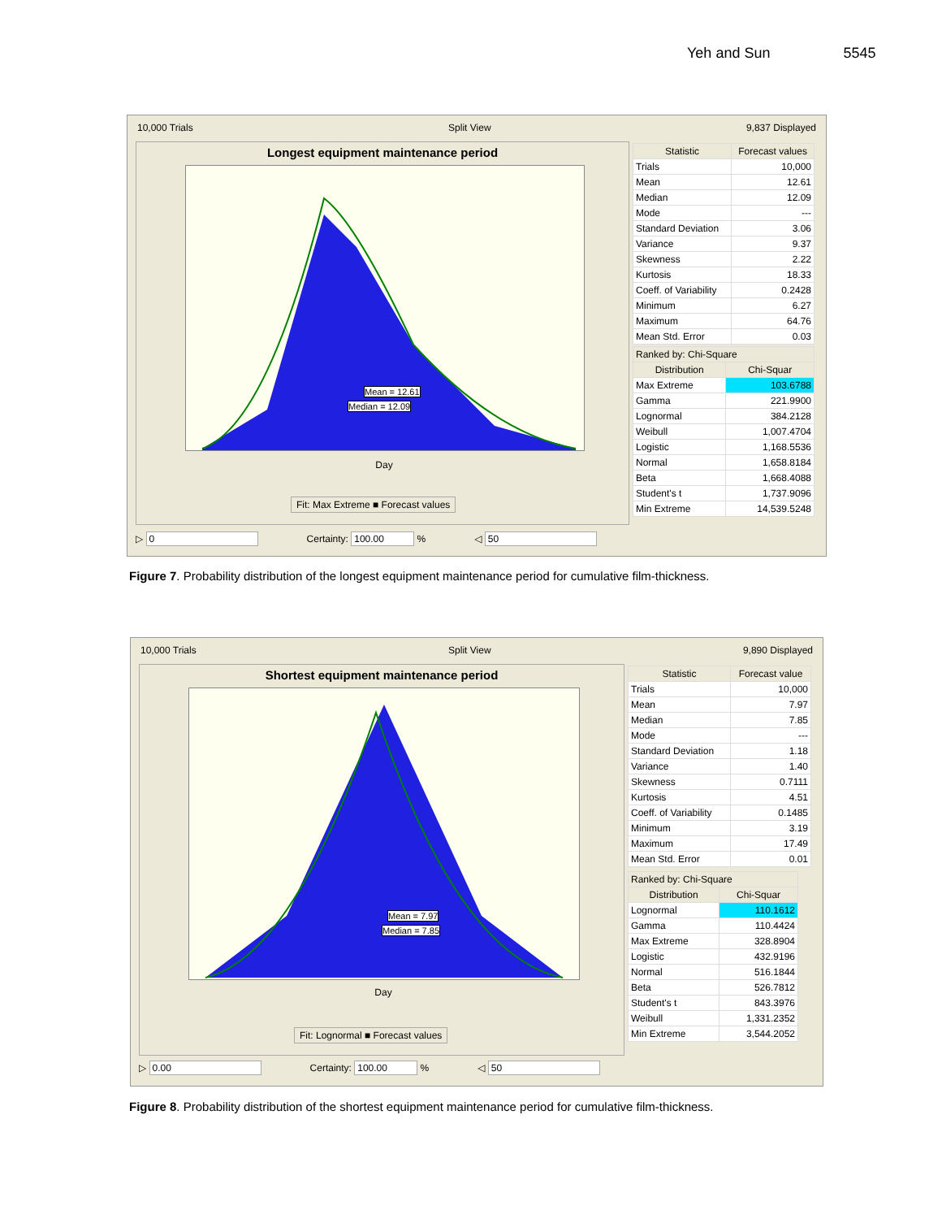Yeh and Sun 5545
10,000 Trials Split View 9,837 Displayed
Longest equipment maintenance period
Day
Fit: Max Extreme ■ Forecast values
Mean = 12.61
Median = 12.09
| Statistic | Forecast values |
| --- | --- |
| Trials | 10,000 |
| Mean | 12.61 |
| Median | 12.09 |
| Mode | --- |
| Standard Deviation | 3.06 |
| Variance | 9.37 |
| Skewness | 2.22 |
| Kurtosis | 18.33 |
| Coeff. of Variability | 0.2428 |
| Minimum | 6.27 |
| Maximum | 64.76 |
| Mean Std. Error | 0.03 |
| Ranked by: Chi-Square | |
| --- | --- |
| Distribution | Chi-Squar |
| Max Extreme | 103.6788 |
| Gamma | 221.9900 |
| Lognormal | 384.2128 |
| Weibull | 1,007.4704 |
| Logistic | 1,168.5536 |
| Normal | 1,658.8184 |
| Beta | 1,668.4088 |
| Student's t | 1,737.9096 |
| Min Extreme | 14,539.5248 |
▷ 0 Certainty: 100.00 % ◁ 50
Figure 7. Probability distribution of the longest equipment maintenance period for cumulative film-thickness.
10,000 Trials Split View 9,890 Displayed
Shortest equipment maintenance period
Day
Fit: Lognormal ■ Forecast values
Mean = 7.97
Median = 7.85
| Statistic | Forecast value |
| --- | --- |
| Trials | 10,000 |
| Mean | 7.97 |
| Median | 7.85 |
| Mode | --- |
| Standard Deviation | 1.18 |
| Variance | 1.40 |
| Skewness | 0.7111 |
| Kurtosis | 4.51 |
| Coeff. of Variability | 0.1485 |
| Minimum | 3.19 |
| Maximum | 17.49 |
| Mean Std. Error | 0.01 |
| Ranked by: Chi-Square | |
| --- | --- |
| Distribution | Chi-Squar |
| Lognormal | 110.1612 |
| Gamma | 110.4424 |
| Max Extreme | 328.8904 |
| Logistic | 432.9196 |
| Normal | 516.1844 |
| Beta | 526.7812 |
| Student's t | 843.3976 |
| Weibull | 1,331.2352 |
| Min Extreme | 3,544.2052 |
▷ 0.00 Certainty: 100.00 % ◁ 50
Figure 8. Probability distribution of the shortest equipment maintenance period for cumulative film-thickness.